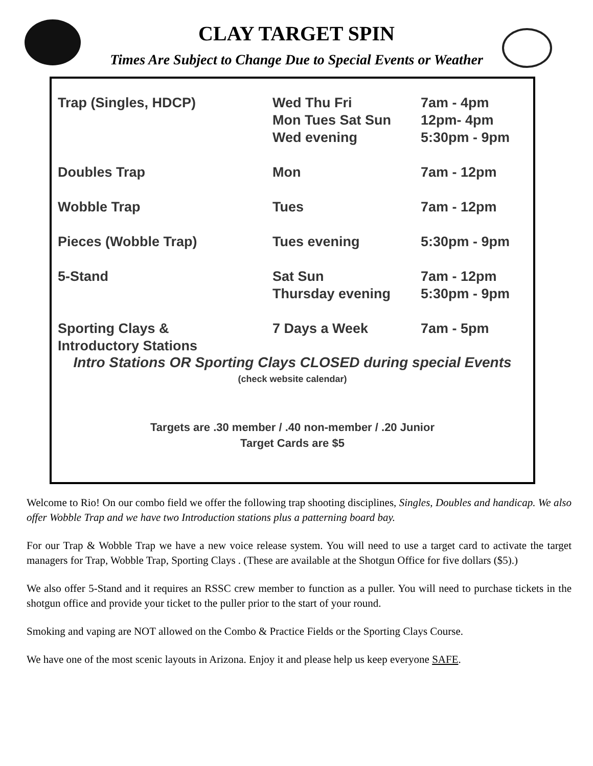CLAY TARGET SPIN
Times Are Subject to Change Due to Special Events or Weather
| Trap (Singles, HDCP) | Wed Thu Fri Mon Tues Sat Sun Wed evening | 7am - 4pm 12pm- 4pm 5:30pm - 9pm |
| Doubles Trap | Mon | 7am - 12pm |
| Wobble Trap | Tues | 7am - 12pm |
| Pieces (Wobble Trap) | Tues evening | 5:30pm - 9pm |
| 5-Stand | Sat Sun Thursday evening | 7am - 12pm 5:30pm - 9pm |
| Sporting Clays & Introductory Stations | 7 Days a Week | 7am - 5pm |
Intro Stations OR Sporting Clays CLOSED during special Events
(check website calendar)
Targets are .30 member / .40 non-member / .20 Junior
Target Cards are $5
Welcome to Rio! On our combo field we offer the following trap shooting disciplines, Singles, Doubles and handicap. We also offer Wobble Trap and we have two Introduction stations plus a patterning board bay.
For our Trap & Wobble Trap we have a new voice release system. You will need to use a target card to activate the target managers for Trap, Wobble Trap, Sporting Clays . (These are available at the Shotgun Office for five dollars ($5).)
We also offer 5-Stand and it requires an RSSC crew member to function as a puller. You will need to purchase tickets in the shotgun office and provide your ticket to the puller prior to the start of your round.
Smoking and vaping are NOT allowed on the Combo & Practice Fields or the Sporting Clays Course.
We have one of the most scenic layouts in Arizona. Enjoy it and please help us keep everyone SAFE.